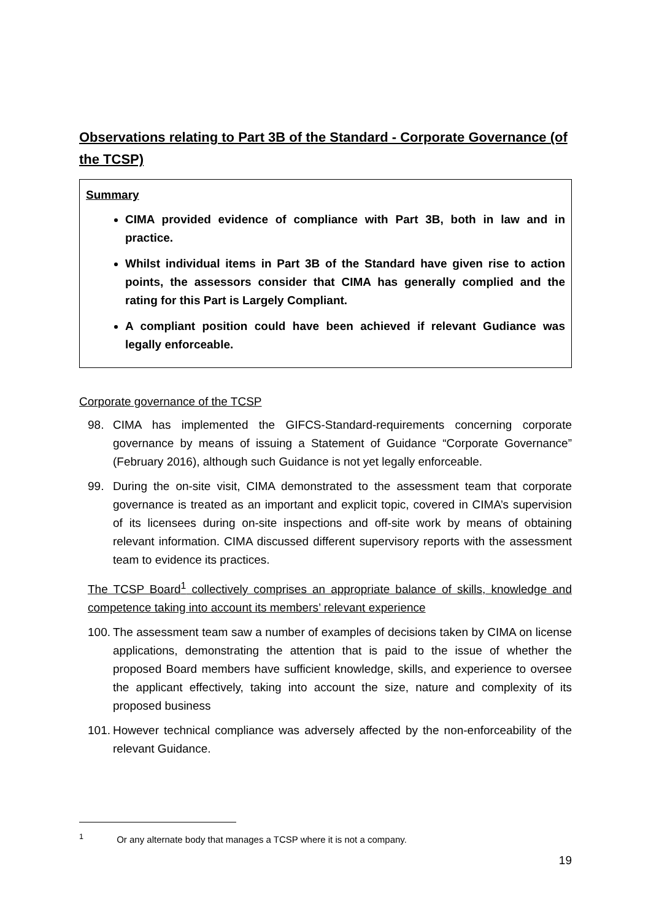Observations relating to Part 3B of the Standard - Corporate Governance (of the TCSP)
Summary
CIMA provided evidence of compliance with Part 3B, both in law and in practice.
Whilst individual items in Part 3B of the Standard have given rise to action points, the assessors consider that CIMA has generally complied and the rating for this Part is Largely Compliant.
A compliant position could have been achieved if relevant Gudiance was legally enforceable.
Corporate governance of the TCSP
98. CIMA has implemented the GIFCS-Standard-requirements concerning corporate governance by means of issuing a Statement of Guidance “Corporate Governance” (February 2016), although such Guidance is not yet legally enforceable.
99. During the on-site visit, CIMA demonstrated to the assessment team that corporate governance is treated as an important and explicit topic, covered in CIMA’s supervision of its licensees during on-site inspections and off-site work by means of obtaining relevant information. CIMA discussed different supervisory reports with the assessment team to evidence its practices.
The TCSP Board<sup>1</sup> collectively comprises an appropriate balance of skills, knowledge and competence taking into account its members’ relevant experience
100. The assessment team saw a number of examples of decisions taken by CIMA on license applications, demonstrating the attention that is paid to the issue of whether the proposed Board members have sufficient knowledge, skills, and experience to oversee the applicant effectively, taking into account the size, nature and complexity of its proposed business
101. However technical compliance was adversely affected by the non-enforceability of the relevant Guidance.
<sup>1</sup> Or any alternate body that manages a TCSP where it is not a company.
19